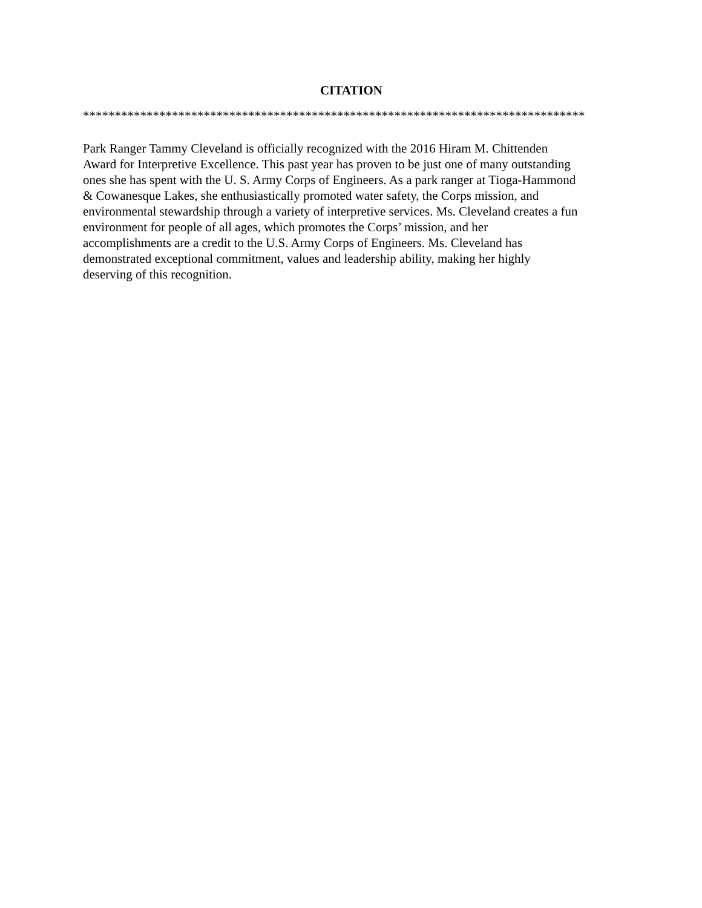CITATION
*******************************************************************************
Park Ranger Tammy Cleveland is officially recognized with the 2016 Hiram M. Chittenden
Award for Interpretive Excellence. This past year has proven to be just one of many outstanding
ones she has spent with the U. S. Army Corps of Engineers. As a park ranger at Tioga-Hammond
& Cowanesque Lakes, she enthusiastically promoted water safety, the Corps mission, and
environmental stewardship through a variety of interpretive services. Ms. Cleveland creates a fun
environment for people of all ages, which promotes the Corps’ mission, and her
accomplishments are a credit to the U.S. Army Corps of Engineers. Ms. Cleveland has
demonstrated exceptional commitment, values and leadership ability, making her highly
deserving of this recognition.